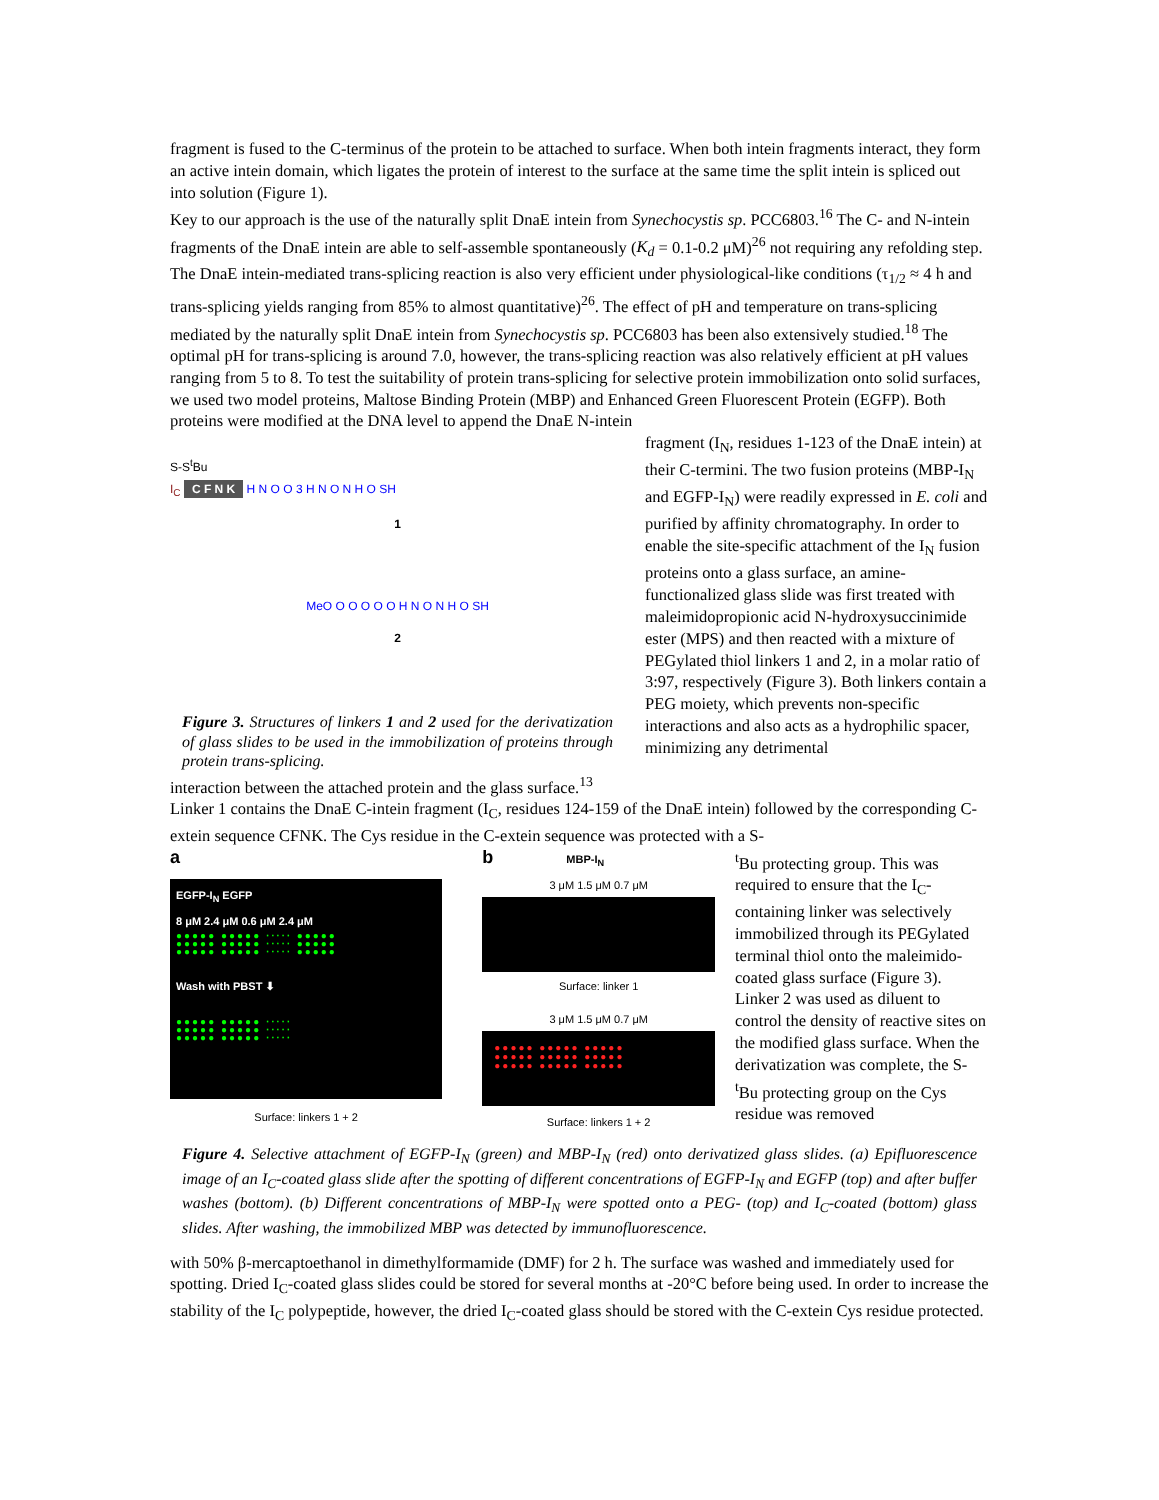fragment is fused to the C-terminus of the protein to be attached to surface. When both intein fragments interact, they form an active intein domain, which ligates the protein of interest to the surface at the same time the split intein is spliced out into solution (Figure 1).
Key to our approach is the use of the naturally split DnaE intein from Synechocystis sp. PCC6803.<sup>16</sup> The C- and N-intein fragments of the DnaE intein are able to self-assemble spontaneously (K<sub>d</sub> = 0.1-0.2 μM)<sup>26</sup> not requiring any refolding step. The DnaE intein-mediated trans-splicing reaction is also very efficient under physiological-like conditions (τ<sub>1/2</sub> ≈ 4 h and trans-splicing yields ranging from 85% to almost quantitative)<sup>26</sup>. The effect of pH and temperature on trans-splicing mediated by the naturally split DnaE intein from Synechocystis sp. PCC6803 has been also extensively studied.<sup>18</sup> The optimal pH for trans-splicing is around 7.0, however, the trans-splicing reaction was also relatively efficient at pH values ranging from 5 to 8. To test the suitability of protein trans-splicing for selective protein immobilization onto solid surfaces, we used two model proteins, Maltose Binding Protein (MBP) and Enhanced Green Fluorescent Protein (EGFP). Both proteins were modified at the DNA level to append the DnaE N-intein
S-S<sup>t</sup>Bu
I<sub>C</sub> C F N K H N O O 3 H N O N H O SH
1
MeO O O O O O H N O N H O SH
2
Figure 3. Structures of linkers 1 and 2 used for the derivatization of glass slides to be used in the immobilization of proteins through protein trans-splicing.
fragment (I<sub>N</sub>, residues 1-123 of the DnaE intein) at their C-termini. The two fusion proteins (MBP-I<sub>N</sub> and EGFP-I<sub>N</sub>) were readily expressed in E. coli and purified by affinity chromatography. In order to enable the site-specific attachment of the I<sub>N</sub> fusion proteins onto a glass surface, an amine-functionalized glass slide was first treated with maleimidopropionic acid N-hydroxysuccinimide ester (MPS) and then reacted with a mixture of PEGylated thiol linkers 1 and 2, in a molar ratio of 3:97, respectively (Figure 3). Both linkers contain a PEG moiety, which prevents non-specific interactions and also acts as a hydrophilic spacer, minimizing any detrimental
interaction between the attached protein and the glass surface.<sup>13</sup>
Linker 1 contains the DnaE C-intein fragment (I<sub>C</sub>, residues 124-159 of the DnaE intein) followed by the corresponding C-extein sequence CFNK. The Cys residue in the C-extein sequence was protected with a S-
a
EGFP-I<sub>N</sub> EGFP
8 μM 2.4 μM 0.6 μM 2.4 μM
●●●●● ●●●●● ⋅⋅⋅⋅⋅ ●●●●●
●●●●● ●●●●● ⋅⋅⋅⋅⋅ ●●●●●
●●●●● ●●●●● ⋅⋅⋅⋅⋅ ●●●●●
Wash with PBST ⬇
●●●●● ●●●●● ⋅⋅⋅⋅⋅
●●●●● ●●●●● ⋅⋅⋅⋅⋅
●●●●● ●●●●● ⋅⋅⋅⋅⋅
Surface: linkers 1 + 2
b MBP-I<sub>N</sub>
3 μM 1.5 μM 0.7 μM
Surface: linker 1
3 μM 1.5 μM 0.7 μM
●●●●● ●●●●● ●●●●●
●●●●● ●●●●● ●●●●●
●●●●● ●●●●● ●●●●●
Surface: linkers 1 + 2
<sup>t</sup> Bu protecting group. This was required to ensure that the I<sub>C</sub>-containing linker was selectively immobilized through its PEGylated terminal thiol onto the maleimido-coated glass surface (Figure 3). Linker 2 was used as diluent to control the density of reactive sites on the modified glass surface. When the derivatization was complete, the S-<sup>t</sup>Bu protecting group on the Cys residue was removed
Figure 4. Selective attachment of EGFP-I<sub>N</sub> (green) and MBP-I<sub>N</sub> (red) onto derivatized glass slides. (a) Epifluorescence image of an I<sub>C</sub>-coated glass slide after the spotting of different concentrations of EGFP-I<sub>N</sub> and EGFP (top) and after buffer washes (bottom). (b) Different concentrations of MBP-I<sub>N</sub> were spotted onto a PEG- (top) and I<sub>C</sub>-coated (bottom) glass slides. After washing, the immobilized MBP was detected by immunofluorescence.
with 50% β-mercaptoethanol in dimethylformamide (DMF) for 2 h. The surface was washed and immediately used for spotting. Dried I<sub>C</sub>-coated glass slides could be stored for several months at -20°C before being used. In order to increase the stability of the I<sub>C</sub> polypeptide, however, the dried I<sub>C</sub>-coated glass should be stored with the C-extein Cys residue protected.